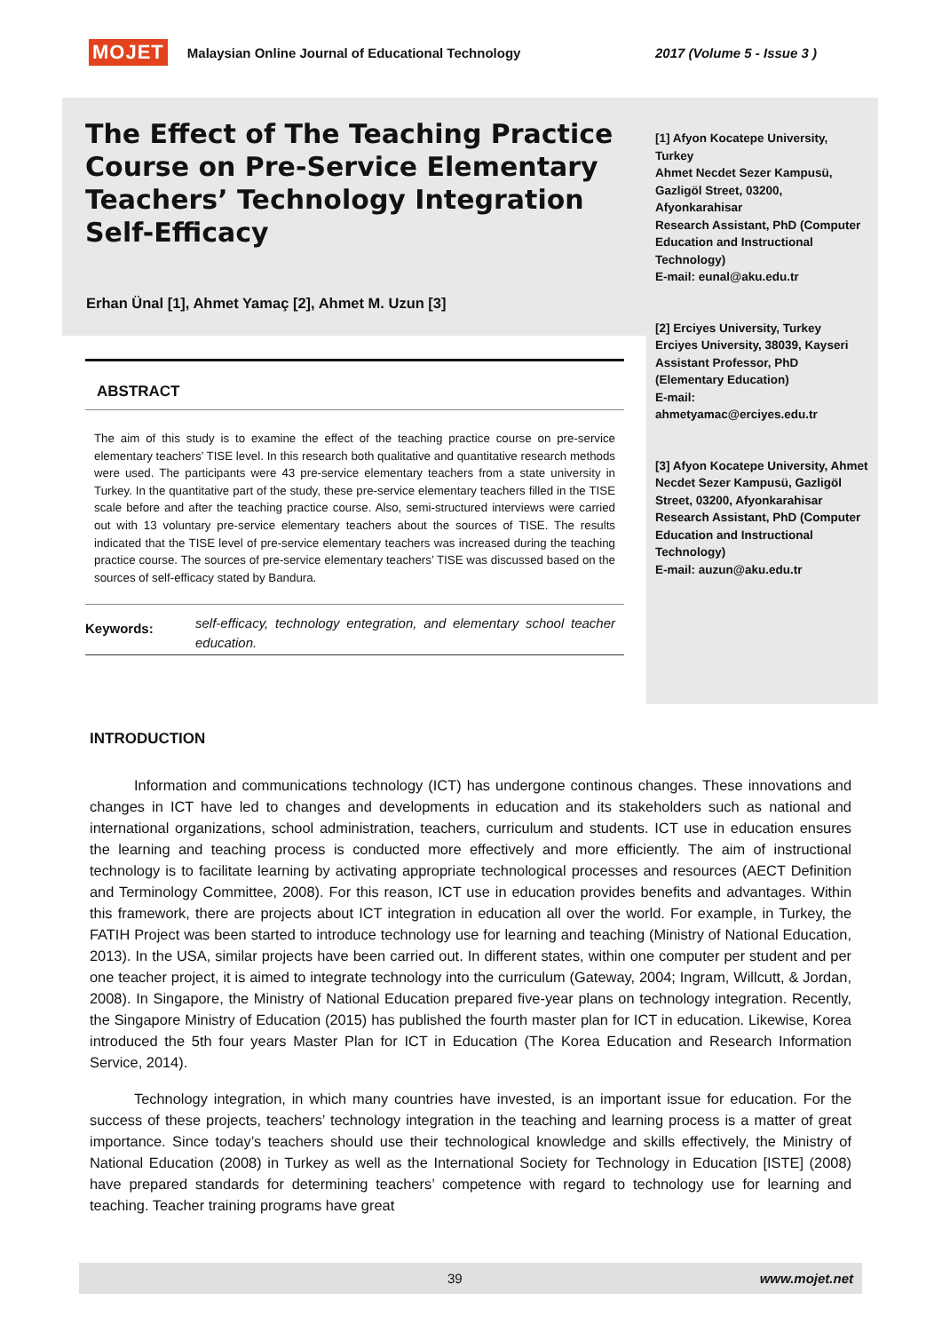MOJET Malaysian Online Journal of Educational Technology 2017 (Volume 5 - Issue 3 )
[1] Afyon Kocatepe University, Turkey
Ahmet Necdet Sezer Kampusü, Gazligöl Street, 03200, Afyonkarahisar
Research Assistant, PhD (Computer Education and Instructional Technology)
E-mail: eunal@aku.edu.tr
[2] Erciyes University, Turkey
Erciyes University, 38039, Kayseri
Assistant Professor, PhD (Elementary Education)
E-mail:
ahmetyamac@erciyes.edu.tr
[3] Afyon Kocatepe University, Ahmet Necdet Sezer Kampusü, Gazligöl Street, 03200, Afyonkarahisar
Research Assistant, PhD (Computer Education and Instructional Technology)
E-mail: auzun@aku.edu.tr
The Effect of The Teaching Practice Course on Pre-Service Elementary Teachers’ Technology Integration Self-Efficacy
Erhan Ünal [1], Ahmet Yamaç [2], Ahmet M. Uzun [3]
ABSTRACT
The aim of this study is to examine the effect of the teaching practice course on pre-service elementary teachers’ TISE level. In this research both qualitative and quantitative research methods were used. The participants were 43 pre-service elementary teachers from a state university in Turkey. In the quantitative part of the study, these pre-service elementary teachers filled in the TISE scale before and after the teaching practice course. Also, semi-structured interviews were carried out with 13 voluntary pre-service elementary teachers about the sources of TISE. The results indicated that the TISE level of pre-service elementary teachers was increased during the teaching practice course. The sources of pre-service elementary teachers’ TISE was discussed based on the sources of self-efficacy stated by Bandura.
Keywords: self-efficacy, technology entegration, and elementary school teacher education.
INTRODUCTION
Information and communications technology (ICT) has undergone continous changes. These innovations and changes in ICT have led to changes and developments in education and its stakeholders such as national and international organizations, school administration, teachers, curriculum and students. ICT use in education ensures the learning and teaching process is conducted more effectively and more efficiently. The aim of instructional technology is to facilitate learning by activating appropriate technological processes and resources (AECT Definition and Terminology Committee, 2008). For this reason, ICT use in education provides benefits and advantages. Within this framework, there are projects about ICT integration in education all over the world. For example, in Turkey, the FATIH Project was been started to introduce technology use for learning and teaching (Ministry of National Education, 2013). In the USA, similar projects have been carried out. In different states, within one computer per student and per one teacher project, it is aimed to integrate technology into the curriculum (Gateway, 2004; Ingram, Willcutt, & Jordan, 2008). In Singapore, the Ministry of National Education prepared five-year plans on technology integration. Recently, the Singapore Ministry of Education (2015) has published the fourth master plan for ICT in education. Likewise, Korea introduced the 5th four years Master Plan for ICT in Education (The Korea Education and Research Information Service, 2014).
Technology integration, in which many countries have invested, is an important issue for education. For the success of these projects, teachers’ technology integration in the teaching and learning process is a matter of great importance. Since today’s teachers should use their technological knowledge and skills effectively, the Ministry of National Education (2008) in Turkey as well as the International Society for Technology in Education [ISTE] (2008) have prepared standards for determining teachers’ competence with regard to technology use for learning and teaching. Teacher training programs have great
39 www.mojet.net